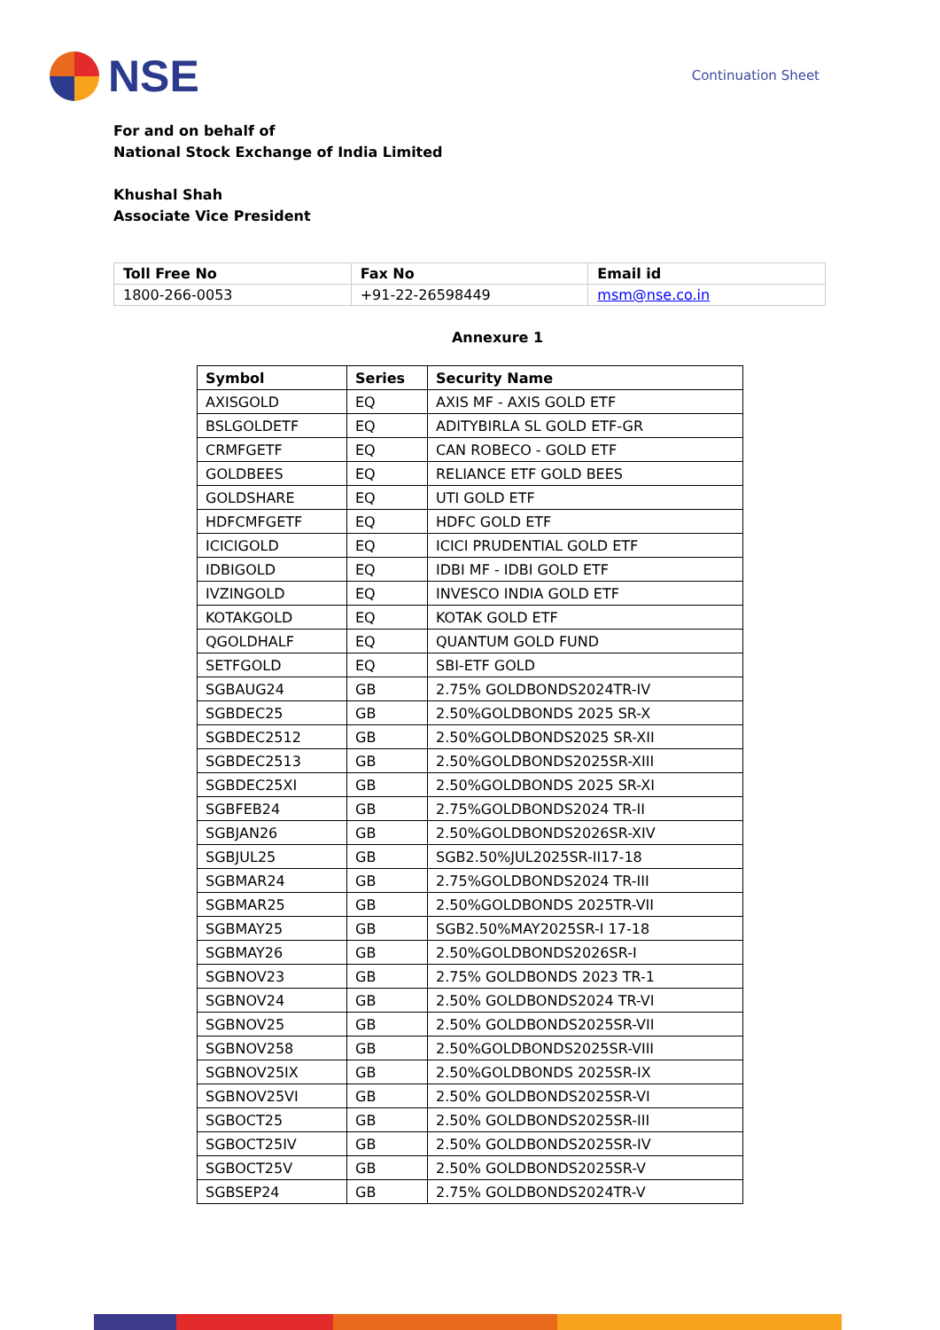NSE
Continuation Sheet
For and on behalf of
National Stock Exchange of India Limited
Khushal Shah
Associate Vice President
| Toll Free No | Fax No | Email id |
| 1800-266-0053 | +91-22-26598449 | msm@nse.co.in |
Annexure 1
| Symbol | Series | Security Name |
| --- | --- | --- |
| AXISGOLD | EQ | AXIS MF - AXIS GOLD ETF |
| BSLGOLDETF | EQ | ADITYBIRLA SL GOLD ETF-GR |
| CRMFGETF | EQ | CAN ROBECO - GOLD ETF |
| GOLDBEES | EQ | RELIANCE ETF GOLD BEES |
| GOLDSHARE | EQ | UTI GOLD ETF |
| HDFCMFGETF | EQ | HDFC GOLD ETF |
| ICICIGOLD | EQ | ICICI PRUDENTIAL GOLD ETF |
| IDBIGOLD | EQ | IDBI MF - IDBI GOLD ETF |
| IVZINGOLD | EQ | INVESCO INDIA GOLD ETF |
| KOTAKGOLD | EQ | KOTAK GOLD ETF |
| QGOLDHALF | EQ | QUANTUM GOLD FUND |
| SETFGOLD | EQ | SBI-ETF GOLD |
| SGBAUG24 | GB | 2.75% GOLDBONDS2024TR-IV |
| SGBDEC25 | GB | 2.50%GOLDBONDS 2025 SR-X |
| SGBDEC2512 | GB | 2.50%GOLDBONDS2025 SR-XII |
| SGBDEC2513 | GB | 2.50%GOLDBONDS2025SR-XIII |
| SGBDEC25XI | GB | 2.50%GOLDBONDS 2025 SR-XI |
| SGBFEB24 | GB | 2.75%GOLDBONDS2024 TR-II |
| SGBJAN26 | GB | 2.50%GOLDBONDS2026SR-XIV |
| SGBJUL25 | GB | SGB2.50%JUL2025SR-II17-18 |
| SGBMAR24 | GB | 2.75%GOLDBONDS2024 TR-III |
| SGBMAR25 | GB | 2.50%GOLDBONDS 2025TR-VII |
| SGBMAY25 | GB | SGB2.50%MAY2025SR-I 17-18 |
| SGBMAY26 | GB | 2.50%GOLDBONDS2026SR-I |
| SGBNOV23 | GB | 2.75% GOLDBONDS 2023 TR-1 |
| SGBNOV24 | GB | 2.50% GOLDBONDS2024 TR-VI |
| SGBNOV25 | GB | 2.50% GOLDBONDS2025SR-VII |
| SGBNOV258 | GB | 2.50%GOLDBONDS2025SR-VIII |
| SGBNOV25IX | GB | 2.50%GOLDBONDS 2025SR-IX |
| SGBNOV25VI | GB | 2.50% GOLDBONDS2025SR-VI |
| SGBOCT25 | GB | 2.50% GOLDBONDS2025SR-III |
| SGBOCT25IV | GB | 2.50% GOLDBONDS2025SR-IV |
| SGBOCT25V | GB | 2.50% GOLDBONDS2025SR-V |
| SGBSEP24 | GB | 2.75% GOLDBONDS2024TR-V |